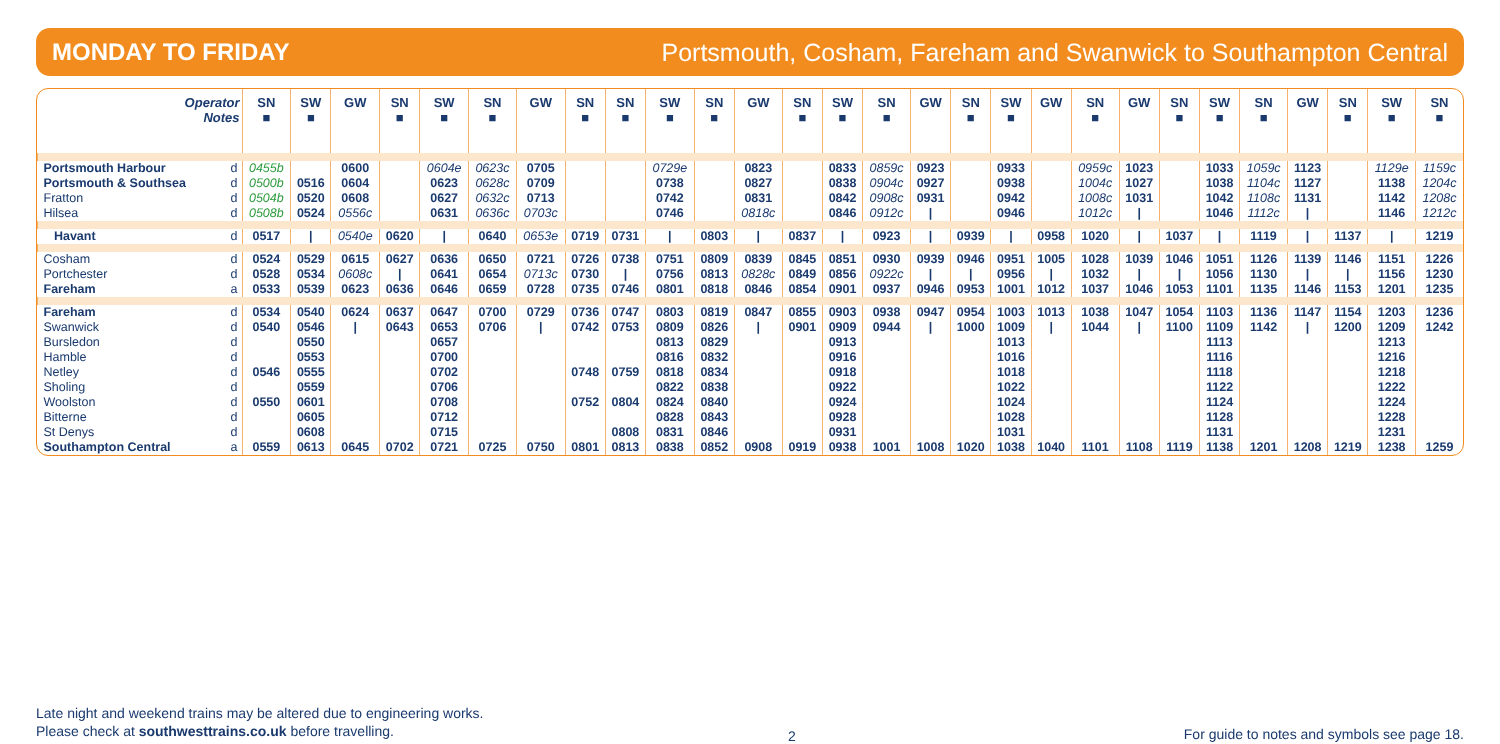MONDAY TO FRIDAY Portsmouth, Cosham, Fareham and Swanwick to Southampton Central
| Operator Notes | | SN ■ | SW ■ | GW | SN ■ | SW ■ | SN ■ | GW | SN ■ | SN ■ | SW ■ | SN ■ | GW | SN ■ | SW ■ | SN ■ | GW | SN ■ | SW ■ | GW | SN ■ | GW | SN ■ | SW ■ | SN ■ | GW | SN ■ | SW ■ | SN ■ |
| --- | --- | --- | --- | --- | --- | --- | --- | --- | --- | --- | --- | --- | --- | --- | --- | --- | --- | --- | --- | --- | --- | --- | --- | --- | --- | --- | --- | --- | --- |
| Portsmouth Harbour | d | 0455b | | 0600 | | 0604e | 0623c | 0705 | | | 0729e | | 0823 | | 0833 | 0859c | 0923 | | 0933 | | 0959c | 1023 | | 1033 | 1059c | 1123 | | 1129e | 1159c |
| Portsmouth & Southsea | d | 0500b | 0516 | 0604 | | 0623 | 0628c | 0709 | | | 0738 | | 0827 | | 0838 | 0904c | 0927 | | 0938 | | 1004c | 1027 | | 1038 | 1104c | 1127 | | 1138 | 1204c |
| Fratton | d | 0504b | 0520 | 0608 | | 0627 | 0632c | 0713 | | | 0742 | | 0831 | | 0842 | 0908c | 0931 | | 0942 | | 1008c | 1031 | | 1042 | 1108c | 1131 | | 1142 | 1208c |
| Hilsea | d | 0508b | 0524 | 0556c | | 0631 | 0636c | 0703c | | | 0746 | | 0818c | | 0846 | 0912c | / | | 0946 | | 1012c | / | | 1046 | 1112c | / | | 1146 | 1212c |
| Havant | d | 0517 | / | 0540e | 0620 | / | 0640 | 0653e | 0719 | 0731 | / | 0803 | / | 0837 | / | 0923 | / | 0939 | / | 0958 | 1020 | / | 1037 | / | 1119 | / | 1137 | / | 1219 |
| Cosham | d | 0524 | 0529 | 0615 | 0627 | 0636 | 0650 | 0721 | 0726 | 0738 | 0751 | 0809 | 0839 | 0845 | 0851 | 0930 | 0939 | 0946 | 0951 | 1005 | 1028 | 1039 | 1046 | 1051 | 1126 | 1139 | 1146 | 1151 | 1226 |
| Portchester | d | 0528 | 0534 | 0608c | / | 0641 | 0654 | 0713c | 0730 | / | 0756 | 0813 | 0828c | 0849 | 0856 | 0922c | / | / | 0956 | / | 1032 | / | / | 1056 | 1130 | / | / | 1156 | 1230 |
| Fareham | a | 0533 | 0539 | 0623 | 0636 | 0646 | 0659 | 0728 | 0735 | 0746 | 0801 | 0818 | 0846 | 0854 | 0901 | 0937 | 0946 | 0953 | 1001 | 1012 | 1037 | 1046 | 1053 | 1101 | 1135 | 1146 | 1153 | 1201 | 1235 |
| Fareham | d | 0534 | 0540 | 0624 | 0637 | 0647 | 0700 | 0729 | 0736 | 0747 | 0803 | 0819 | 0847 | 0855 | 0903 | 0938 | 0947 | 0954 | 1003 | 1013 | 1038 | 1047 | 1054 | 1103 | 1136 | 1147 | 1154 | 1203 | 1236 |
| Swanwick | d | 0540 | 0546 | / | 0643 | 0653 | 0706 | / | 0742 | 0753 | 0809 | 0826 | / | 0901 | 0909 | 0944 | / | 1000 | 1009 | / | 1044 | / | 1100 | 1109 | 1142 | / | 1200 | 1209 | 1242 |
| Bursledon | d | | 0550 | | | 0657 | | | | | 0813 | 0829 | | | 0913 | | | | 1013 | | | | | 1113 | | | | 1213 | |
| Hamble | d | | 0553 | | | 0700 | | | | | 0816 | 0832 | | | 0916 | | | | 1016 | | | | | 1116 | | | | 1216 | |
| Netley | d | 0546 | 0555 | | | 0702 | | | 0748 | 0759 | 0818 | 0834 | | | 0918 | | | | 1018 | | | | | 1118 | | | | 1218 | |
| Sholing | d | | 0559 | | | 0706 | | | | | 0822 | 0838 | | | 0922 | | | | 1022 | | | | | 1122 | | | | 1222 | |
| Woolston | d | 0550 | 0601 | | | 0708 | | | 0752 | 0804 | 0824 | 0840 | | | 0924 | | | | 1024 | | | | | 1124 | | | | 1224 | |
| Bitterne | d | | 0605 | | | 0712 | | | | | 0828 | 0843 | | | 0928 | | | | 1028 | | | | | 1128 | | | | 1228 | |
| St Denys | d | | 0608 | | | 0715 | | | | 0808 | 0831 | 0846 | | | 0931 | | | | 1031 | | | | | 1131 | | | | 1231 | |
| Southampton Central | a | 0559 | 0613 | 0645 | 0702 | 0721 | 0725 | 0750 | 0801 | 0813 | 0838 | 0852 | 0908 | 0919 | 0938 | 1001 | 1008 | 1020 | 1038 | 1040 | 1101 | 1108 | 1119 | 1138 | 1201 | 1208 | 1219 | 1238 | 1259 |
Late night and weekend trains may be altered due to engineering works.
Please check at southwesttrains.co.uk before travelling.
2
For guide to notes and symbols see page 18.